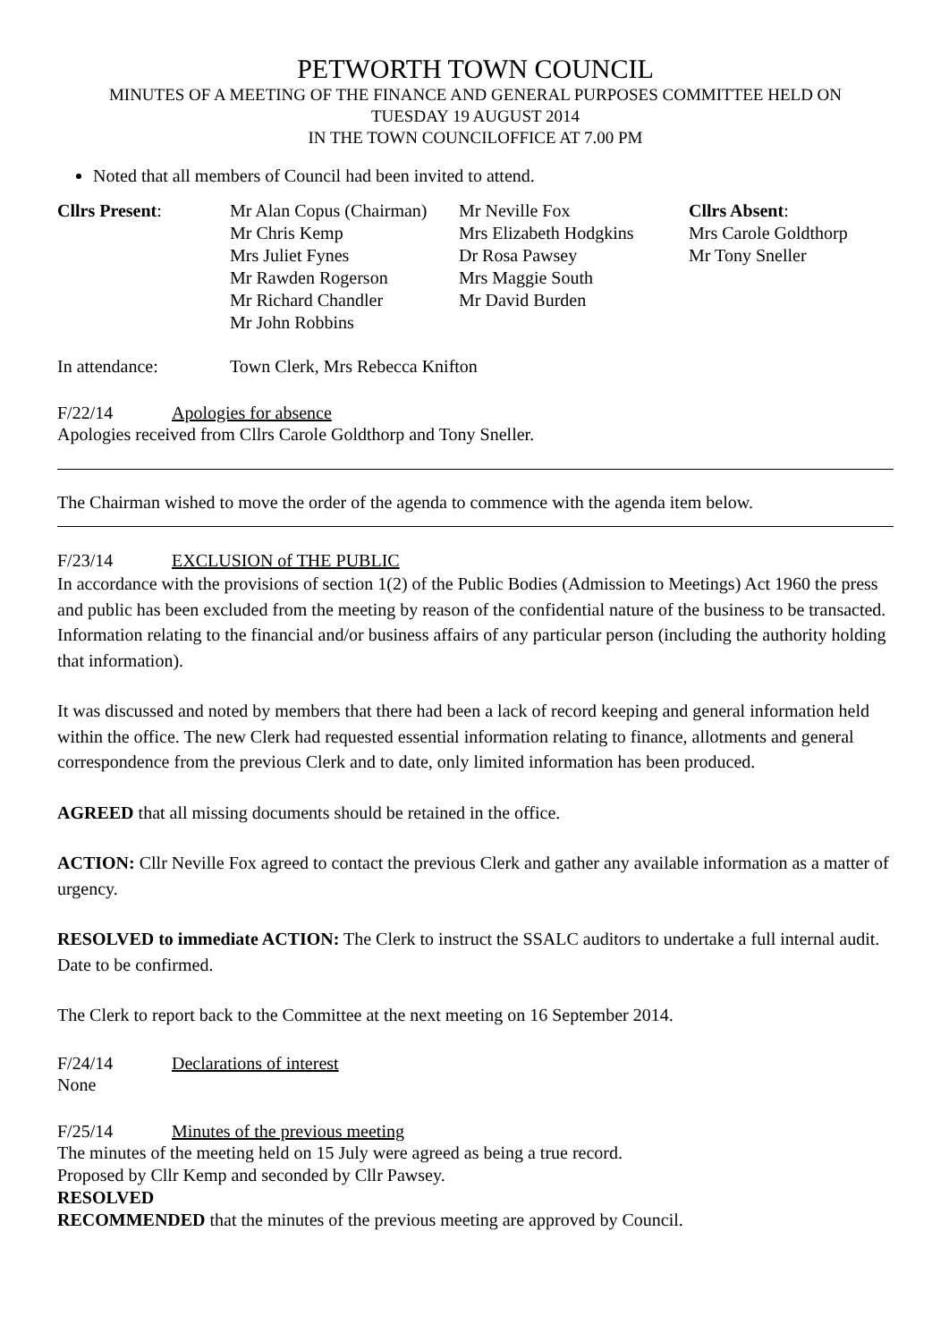PETWORTH TOWN COUNCIL
MINUTES OF A MEETING OF THE FINANCE AND GENERAL PURPOSES COMMITTEE HELD ON
TUESDAY 19 AUGUST 2014
IN THE TOWN COUNCILOFFICE AT 7.00 PM
Noted that all members of Council had been invited to attend.
| Cllrs Present : | Mr Alan Copus (Chairman) Mr Chris Kemp Mrs Juliet Fynes Mr Rawden Rogerson Mr Richard Chandler Mr John Robbins | Mr Neville Fox Mrs Elizabeth Hodgkins Dr Rosa Pawsey Mrs Maggie South Mr David Burden | Cllrs Absent : Mrs Carole Goldthorp Mr Tony Sneller |
| In attendance: | Town Clerk, Mrs Rebecca Knifton |
F/22/14 Apologies for absence
Apologies received from Cllrs Carole Goldthorp and Tony Sneller.
The Chairman wished to move the order of the agenda to commence with the agenda item below.
F/23/14 EXCLUSION of THE PUBLIC
In accordance with the provisions of section 1(2) of the Public Bodies (Admission to Meetings) Act 1960 the press and public has been excluded from the meeting by reason of the confidential nature of the business to be transacted. Information relating to the financial and/or business affairs of any particular person (including the authority holding that information).
It was discussed and noted by members that there had been a lack of record keeping and general information held within the office. The new Clerk had requested essential information relating to finance, allotments and general correspondence from the previous Clerk and to date, only limited information has been produced.
AGREED that all missing documents should be retained in the office.
ACTION: Cllr Neville Fox agreed to contact the previous Clerk and gather any available information as a matter of urgency.
RESOLVED to immediate ACTION: The Clerk to instruct the SSALC auditors to undertake a full internal audit. Date to be confirmed.
The Clerk to report back to the Committee at the next meeting on 16 September 2014.
F/24/14 Declarations of interest
None
F/25/14 Minutes of the previous meeting
The minutes of the meeting held on 15 July were agreed as being a true record.
Proposed by Cllr Kemp and seconded by Cllr Pawsey.
RESOLVED
RECOMMENDED that the minutes of the previous meeting are approved by Council.